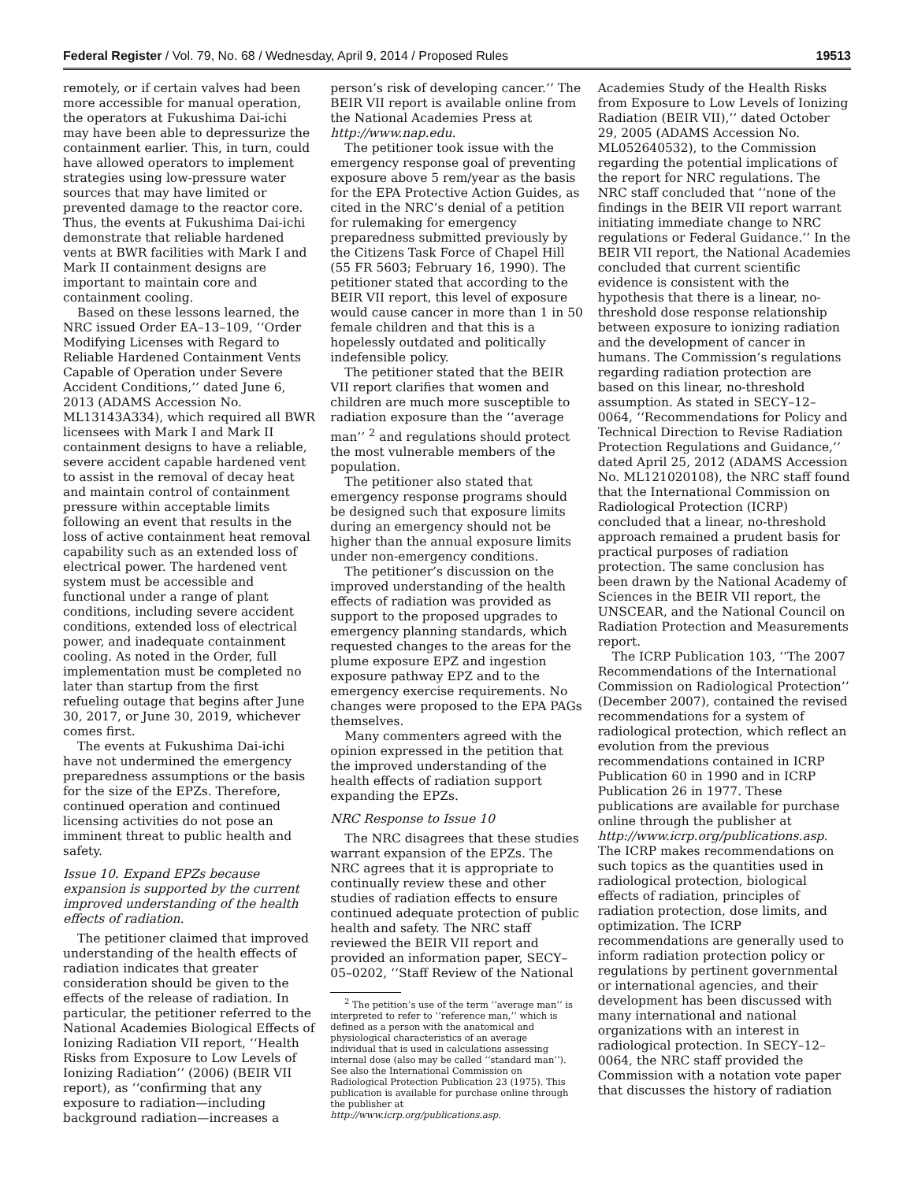Federal Register / Vol. 79, No. 68 / Wednesday, April 9, 2014 / Proposed Rules 19513
remotely, or if certain valves had been more accessible for manual operation, the operators at Fukushima Dai-ichi may have been able to depressurize the containment earlier. This, in turn, could have allowed operators to implement strategies using low-pressure water sources that may have limited or prevented damage to the reactor core. Thus, the events at Fukushima Dai-ichi demonstrate that reliable hardened vents at BWR facilities with Mark I and Mark II containment designs are important to maintain core and containment cooling.
Based on these lessons learned, the NRC issued Order EA–13–109, ‘‘Order Modifying Licenses with Regard to Reliable Hardened Containment Vents Capable of Operation under Severe Accident Conditions,’’ dated June 6, 2013 (ADAMS Accession No. ML13143A334), which required all BWR licensees with Mark I and Mark II containment designs to have a reliable, severe accident capable hardened vent to assist in the removal of decay heat and maintain control of containment pressure within acceptable limits following an event that results in the loss of active containment heat removal capability such as an extended loss of electrical power. The hardened vent system must be accessible and functional under a range of plant conditions, including severe accident conditions, extended loss of electrical power, and inadequate containment cooling. As noted in the Order, full implementation must be completed no later than startup from the first refueling outage that begins after June 30, 2017, or June 30, 2019, whichever comes first.
The events at Fukushima Dai-ichi have not undermined the emergency preparedness assumptions or the basis for the size of the EPZs. Therefore, continued operation and continued licensing activities do not pose an imminent threat to public health and safety.
Issue 10. Expand EPZs because expansion is supported by the current improved understanding of the health effects of radiation.
The petitioner claimed that improved understanding of the health effects of radiation indicates that greater consideration should be given to the effects of the release of radiation. In particular, the petitioner referred to the National Academies Biological Effects of Ionizing Radiation VII report, ‘‘Health Risks from Exposure to Low Levels of Ionizing Radiation’’ (2006) (BEIR VII report), as ‘‘confirming that any exposure to radiation—including background radiation—increases a
person’s risk of developing cancer.’’ The BEIR VII report is available online from the National Academies Press at http://www.nap.edu.
The petitioner took issue with the emergency response goal of preventing exposure above 5 rem/year as the basis for the EPA Protective Action Guides, as cited in the NRC’s denial of a petition for rulemaking for emergency preparedness submitted previously by the Citizens Task Force of Chapel Hill (55 FR 5603; February 16, 1990). The petitioner stated that according to the BEIR VII report, this level of exposure would cause cancer in more than 1 in 50 female children and that this is a hopelessly outdated and politically indefensible policy.
The petitioner stated that the BEIR VII report clarifies that women and children are much more susceptible to radiation exposure than the ‘‘average man’’ <sup>2</sup> and regulations should protect the most vulnerable members of the population.
The petitioner also stated that emergency response programs should be designed such that exposure limits during an emergency should not be higher than the annual exposure limits under non-emergency conditions.
The petitioner’s discussion on the improved understanding of the health effects of radiation was provided as support to the proposed upgrades to emergency planning standards, which requested changes to the areas for the plume exposure EPZ and ingestion exposure pathway EPZ and to the emergency exercise requirements. No changes were proposed to the EPA PAGs themselves.
Many commenters agreed with the opinion expressed in the petition that the improved understanding of the health effects of radiation support expanding the EPZs.
NRC Response to Issue 10
The NRC disagrees that these studies warrant expansion of the EPZs. The NRC agrees that it is appropriate to continually review these and other studies of radiation effects to ensure continued adequate protection of public health and safety. The NRC staff reviewed the BEIR VII report and provided an information paper, SECY–05–0202, ‘‘Staff Review of the National
<sup>2</sup> The petition’s use of the term ‘‘average man’’ is interpreted to refer to ‘‘reference man,’’ which is defined as a person with the anatomical and physiological characteristics of an average individual that is used in calculations assessing internal dose (also may be called ‘‘standard man’’). See also the International Commission on Radiological Protection Publication 23 (1975). This publication is available for purchase online through the publisher at http://www.icrp.org/publications.asp.
Academies Study of the Health Risks from Exposure to Low Levels of Ionizing Radiation (BEIR VII),’’ dated October 29, 2005 (ADAMS Accession No. ML052640532), to the Commission regarding the potential implications of the report for NRC regulations. The NRC staff concluded that ‘‘none of the findings in the BEIR VII report warrant initiating immediate change to NRC regulations or Federal Guidance.’’ In the BEIR VII report, the National Academies concluded that current scientific evidence is consistent with the hypothesis that there is a linear, no-threshold dose response relationship between exposure to ionizing radiation and the development of cancer in humans. The Commission’s regulations regarding radiation protection are based on this linear, no-threshold assumption. As stated in SECY–12–0064, ‘‘Recommendations for Policy and Technical Direction to Revise Radiation Protection Regulations and Guidance,’’ dated April 25, 2012 (ADAMS Accession No. ML121020108), the NRC staff found that the International Commission on Radiological Protection (ICRP) concluded that a linear, no-threshold approach remained a prudent basis for practical purposes of radiation protection. The same conclusion has been drawn by the National Academy of Sciences in the BEIR VII report, the UNSCEAR, and the National Council on Radiation Protection and Measurements report.
The ICRP Publication 103, ‘‘The 2007 Recommendations of the International Commission on Radiological Protection’’ (December 2007), contained the revised recommendations for a system of radiological protection, which reflect an evolution from the previous recommendations contained in ICRP Publication 60 in 1990 and in ICRP Publication 26 in 1977. These publications are available for purchase online through the publisher at http://www.icrp.org/publications.asp. The ICRP makes recommendations on such topics as the quantities used in radiological protection, biological effects of radiation, principles of radiation protection, dose limits, and optimization. The ICRP recommendations are generally used to inform radiation protection policy or regulations by pertinent governmental or international agencies, and their development has been discussed with many international and national organizations with an interest in radiological protection. In SECY–12–0064, the NRC staff provided the Commission with a notation vote paper that discusses the history of radiation